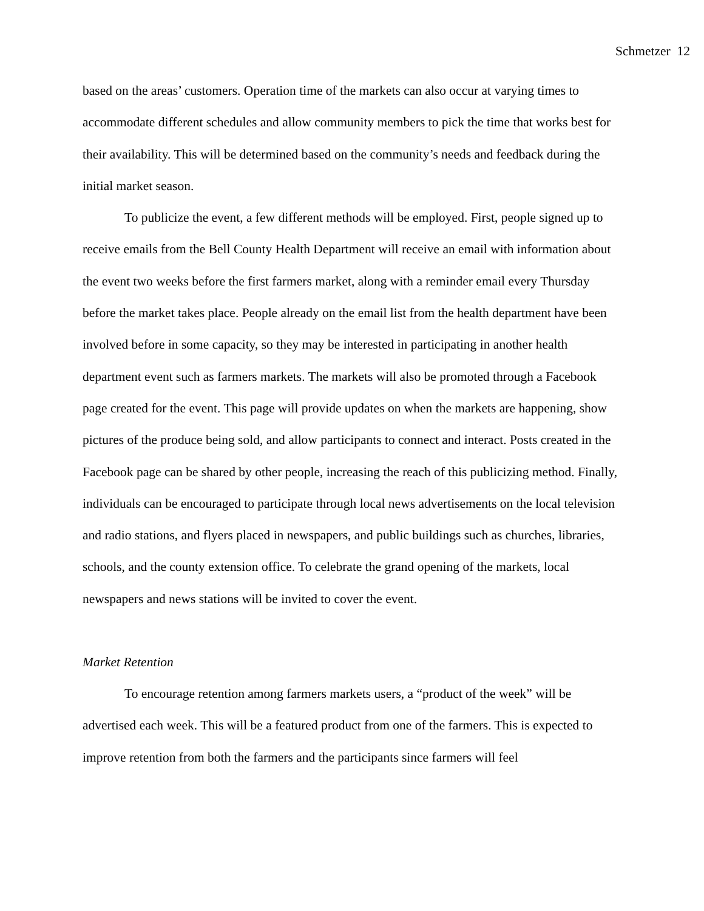Schmetzer 12
based on the areas’ customers. Operation time of the markets can also occur at varying times to accommodate different schedules and allow community members to pick the time that works best for their availability. This will be determined based on the community’s needs and feedback during the initial market season.
To publicize the event, a few different methods will be employed. First, people signed up to receive emails from the Bell County Health Department will receive an email with information about the event two weeks before the first farmers market, along with a reminder email every Thursday before the market takes place. People already on the email list from the health department have been involved before in some capacity, so they may be interested in participating in another health department event such as farmers markets. The markets will also be promoted through a Facebook page created for the event. This page will provide updates on when the markets are happening, show pictures of the produce being sold, and allow participants to connect and interact. Posts created in the Facebook page can be shared by other people, increasing the reach of this publicizing method. Finally, individuals can be encouraged to participate through local news advertisements on the local television and radio stations, and flyers placed in newspapers, and public buildings such as churches, libraries, schools, and the county extension office. To celebrate the grand opening of the markets, local newspapers and news stations will be invited to cover the event.
Market Retention
To encourage retention among farmers markets users, a “product of the week” will be advertised each week. This will be a featured product from one of the farmers. This is expected to improve retention from both the farmers and the participants since farmers will feel